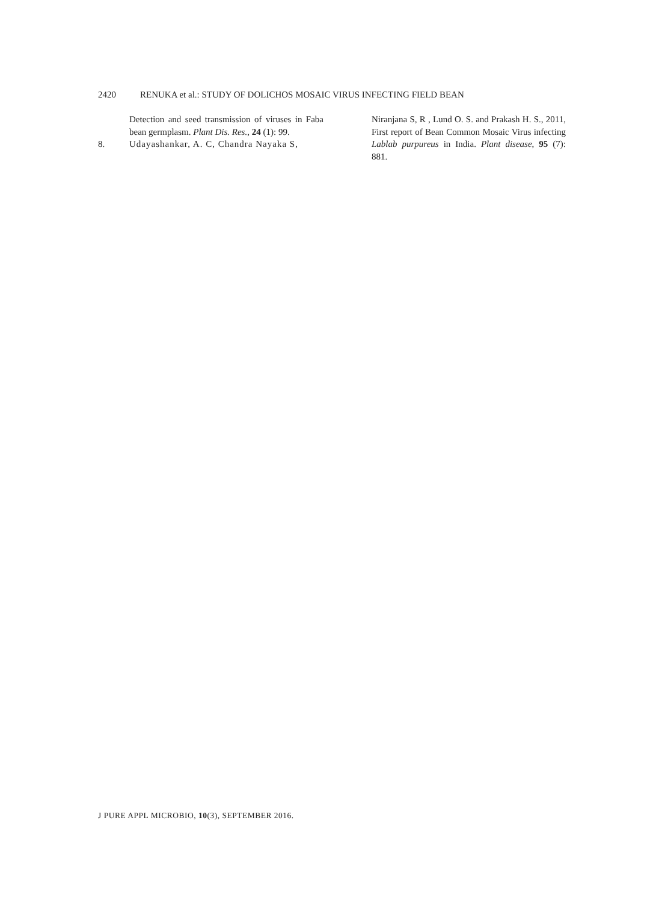2420 RENUKA et al.: STUDY OF DOLICHOS MOSAIC VIRUS INFECTING FIELD BEAN
Detection and seed transmission of viruses in Faba bean germplasm. Plant Dis. Res., 24 (1): 99.
8. Udayashankar, A. C, Chandra Nayaka S,
Niranjana S, R , Lund O. S. and Prakash H. S., 2011, First report of Bean Common Mosaic Virus infecting Lablab purpureus in India. Plant disease, 95 (7): 881.
J PURE APPL MICROBIO, 10(3), SEPTEMBER 2016.